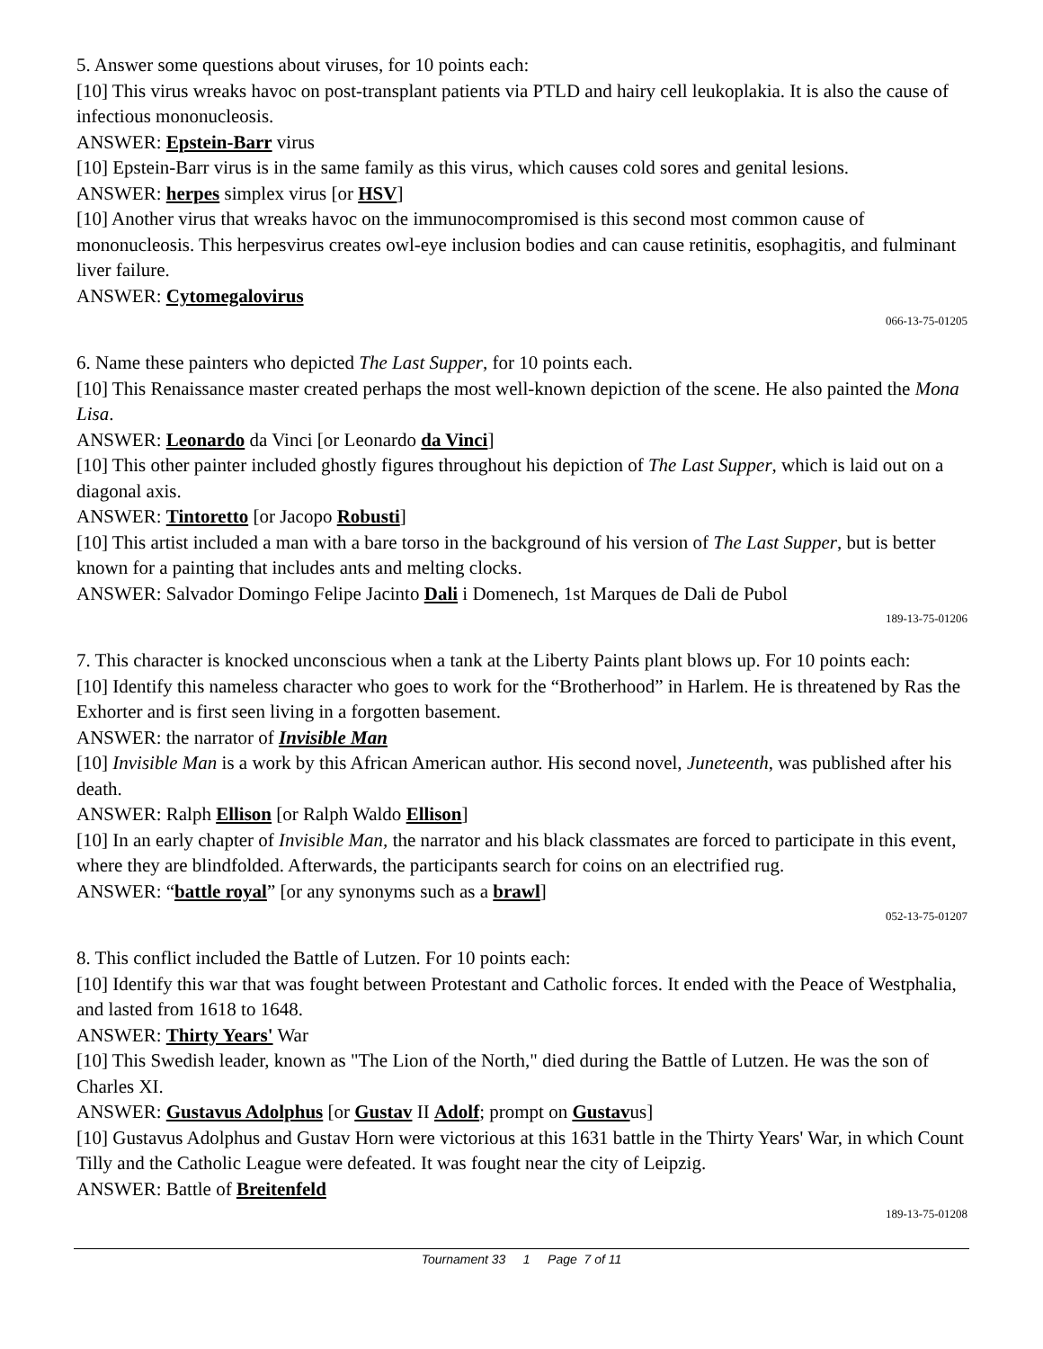5. Answer some questions about viruses, for 10 points each:
[10] This virus wreaks havoc on post-transplant patients via PTLD and hairy cell leukoplakia. It is also the cause of infectious mononucleosis.
ANSWER: Epstein-Barr virus
[10] Epstein-Barr virus is in the same family as this virus, which causes cold sores and genital lesions.
ANSWER: herpes simplex virus [or HSV]
[10] Another virus that wreaks havoc on the immunocompromised is this second most common cause of mononucleosis. This herpesvirus creates owl-eye inclusion bodies and can cause retinitis, esophagitis, and fulminant liver failure.
ANSWER: Cytomegalovirus
066-13-75-01205
6. Name these painters who depicted The Last Supper, for 10 points each.
[10] This Renaissance master created perhaps the most well-known depiction of the scene. He also painted the Mona Lisa.
ANSWER: Leonardo da Vinci [or Leonardo da Vinci]
[10] This other painter included ghostly figures throughout his depiction of The Last Supper, which is laid out on a diagonal axis.
ANSWER: Tintoretto [or Jacopo Robusti]
[10] This artist included a man with a bare torso in the background of his version of The Last Supper, but is better known for a painting that includes ants and melting clocks.
ANSWER: Salvador Domingo Felipe Jacinto Dali i Domenech, 1st Marques de Dali de Pubol
189-13-75-01206
7. This character is knocked unconscious when a tank at the Liberty Paints plant blows up. For 10 points each:
[10] Identify this nameless character who goes to work for the “Brotherhood” in Harlem. He is threatened by Ras the Exhorter and is first seen living in a forgotten basement.
ANSWER: the narrator of Invisible Man
[10] Invisible Man is a work by this African American author. His second novel, Juneteenth, was published after his death.
ANSWER: Ralph Ellison [or Ralph Waldo Ellison]
[10] In an early chapter of Invisible Man, the narrator and his black classmates are forced to participate in this event, where they are blindfolded. Afterwards, the participants search for coins on an electrified rug.
ANSWER: “battle royal” [or any synonyms such as a brawl]
052-13-75-01207
8. This conflict included the Battle of Lutzen. For 10 points each:
[10] Identify this war that was fought between Protestant and Catholic forces. It ended with the Peace of Westphalia, and lasted from 1618 to 1648.
ANSWER: Thirty Years' War
[10] This Swedish leader, known as "The Lion of the North," died during the Battle of Lutzen. He was the son of Charles XI.
ANSWER: Gustavus Adolphus [or Gustav II Adolf; prompt on Gustavus]
[10] Gustavus Adolphus and Gustav Horn were victorious at this 1631 battle in the Thirty Years' War, in which Count Tilly and the Catholic League were defeated. It was fought near the city of Leipzig.
ANSWER: Battle of Breitenfeld
189-13-75-01208
Tournament 33 1 Page 7 of 11